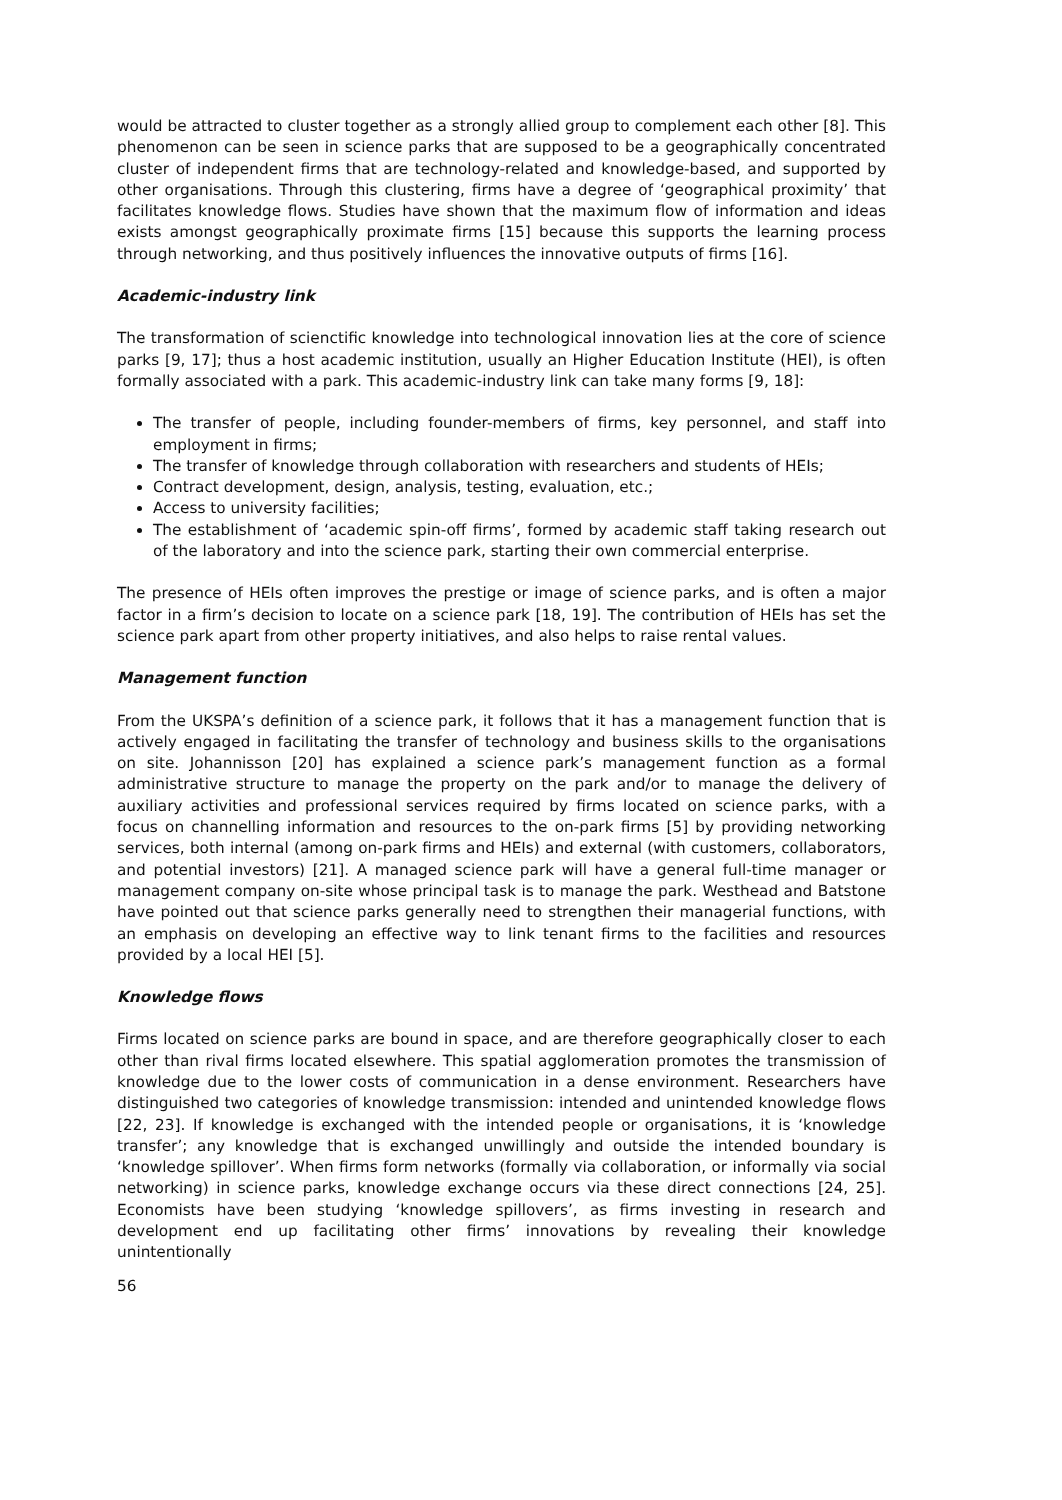would be attracted to cluster together as a strongly allied group to complement each other [8]. This phenomenon can be seen in science parks that are supposed to be a geographically concentrated cluster of independent firms that are technology-related and knowledge-based, and supported by other organisations. Through this clustering, firms have a degree of ‘geographical proximity’ that facilitates knowledge flows. Studies have shown that the maximum flow of information and ideas exists amongst geographically proximate firms [15] because this supports the learning process through networking, and thus positively influences the innovative outputs of firms [16].
Academic-industry link
The transformation of scienctific knowledge into technological innovation lies at the core of science parks [9, 17]; thus a host academic institution, usually an Higher Education Institute (HEI), is often formally associated with a park. This academic-industry link can take many forms [9, 18]:
The transfer of people, including founder-members of firms, key personnel, and staff into employment in firms;
The transfer of knowledge through collaboration with researchers and students of HEIs;
Contract development, design, analysis, testing, evaluation, etc.;
Access to university facilities;
The establishment of ‘academic spin-off firms’, formed by academic staff taking research out of the laboratory and into the science park, starting their own commercial enterprise.
The presence of HEIs often improves the prestige or image of science parks, and is often a major factor in a firm’s decision to locate on a science park [18, 19]. The contribution of HEIs has set the science park apart from other property initiatives, and also helps to raise rental values.
Management function
From the UKSPA’s definition of a science park, it follows that it has a management function that is actively engaged in facilitating the transfer of technology and business skills to the organisations on site. Johannisson [20] has explained a science park’s management function as a formal administrative structure to manage the property on the park and/or to manage the delivery of auxiliary activities and professional services required by firms located on science parks, with a focus on channelling information and resources to the on-park firms [5] by providing networking services, both internal (among on-park firms and HEIs) and external (with customers, collaborators, and potential investors) [21]. A managed science park will have a general full-time manager or management company on-site whose principal task is to manage the park. Westhead and Batstone have pointed out that science parks generally need to strengthen their managerial functions, with an emphasis on developing an effective way to link tenant firms to the facilities and resources provided by a local HEI [5].
Knowledge flows
Firms located on science parks are bound in space, and are therefore geographically closer to each other than rival firms located elsewhere. This spatial agglomeration promotes the transmission of knowledge due to the lower costs of communication in a dense environment. Researchers have distinguished two categories of knowledge transmission: intended and unintended knowledge flows [22, 23]. If knowledge is exchanged with the intended people or organisations, it is ‘knowledge transfer’; any knowledge that is exchanged unwillingly and outside the intended boundary is ‘knowledge spillover’. When firms form networks (formally via collaboration, or informally via social networking) in science parks, knowledge exchange occurs via these direct connections [24, 25]. Economists have been studying ‘knowledge spillovers’, as firms investing in research and development end up facilitating other firms’ innovations by revealing their knowledge unintentionally
56